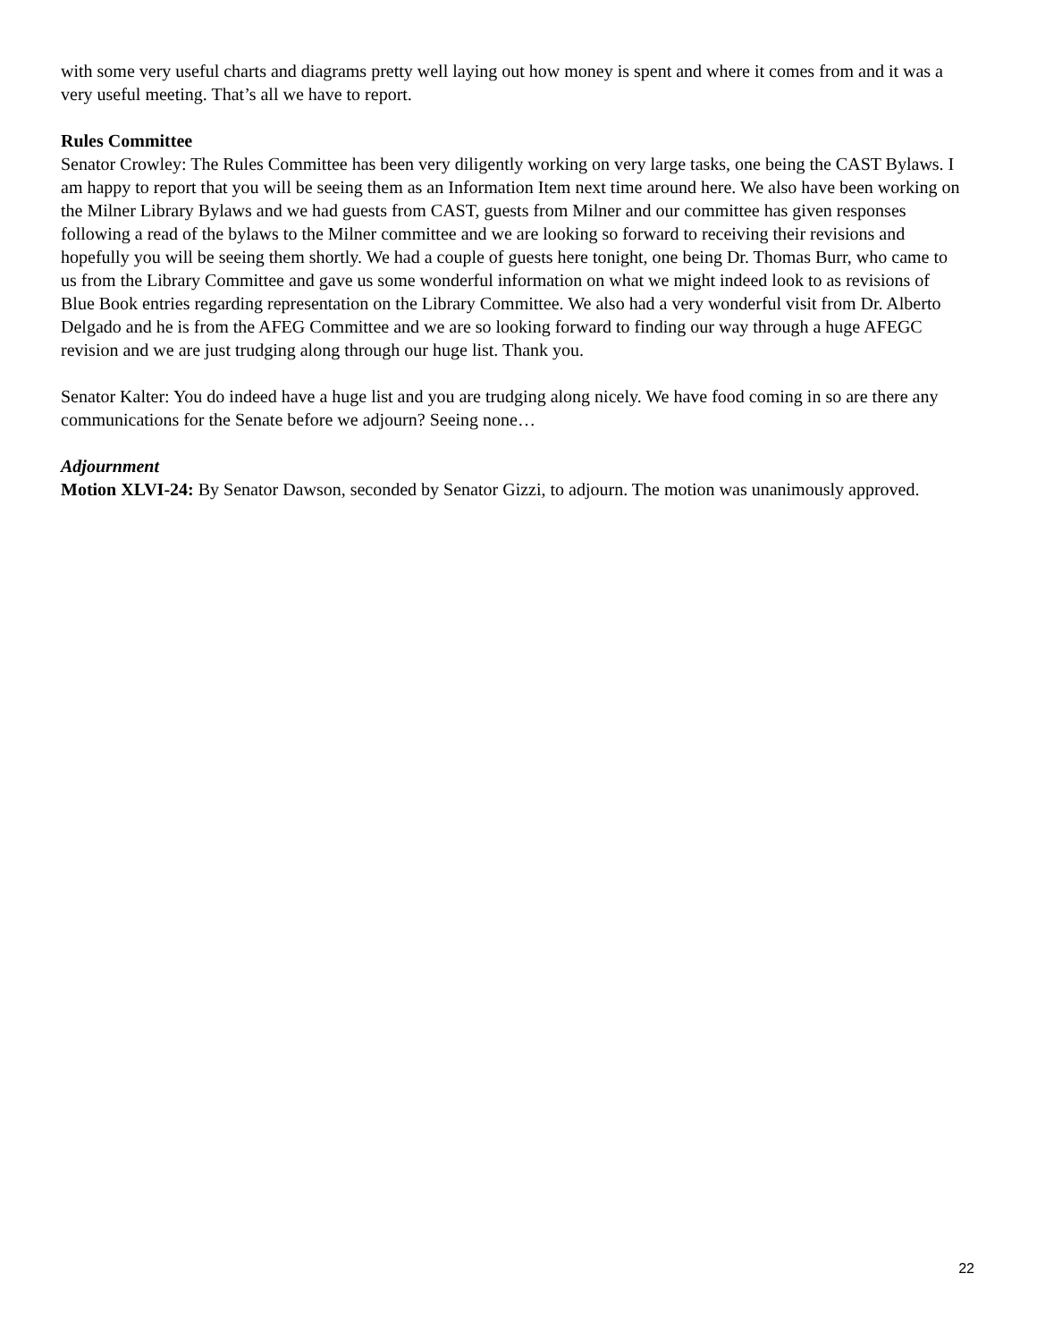with some very useful charts and diagrams pretty well laying out how money is spent and where it comes from and it was a very useful meeting. That’s all we have to report.
Rules Committee
Senator Crowley: The Rules Committee has been very diligently working on very large tasks, one being the CAST Bylaws. I am happy to report that you will be seeing them as an Information Item next time around here. We also have been working on the Milner Library Bylaws and we had guests from CAST, guests from Milner and our committee has given responses following a read of the bylaws to the Milner committee and we are looking so forward to receiving their revisions and hopefully you will be seeing them shortly. We had a couple of guests here tonight, one being Dr. Thomas Burr, who came to us from the Library Committee and gave us some wonderful information on what we might indeed look to as revisions of Blue Book entries regarding representation on the Library Committee. We also had a very wonderful visit from Dr. Alberto Delgado and he is from the AFEG Committee and we are so looking forward to finding our way through a huge AFEGC revision and we are just trudging along through our huge list. Thank you.
Senator Kalter: You do indeed have a huge list and you are trudging along nicely. We have food coming in so are there any communications for the Senate before we adjourn? Seeing none…
Adjournment
Motion XLVI-24: By Senator Dawson, seconded by Senator Gizzi, to adjourn. The motion was unanimously approved.
22